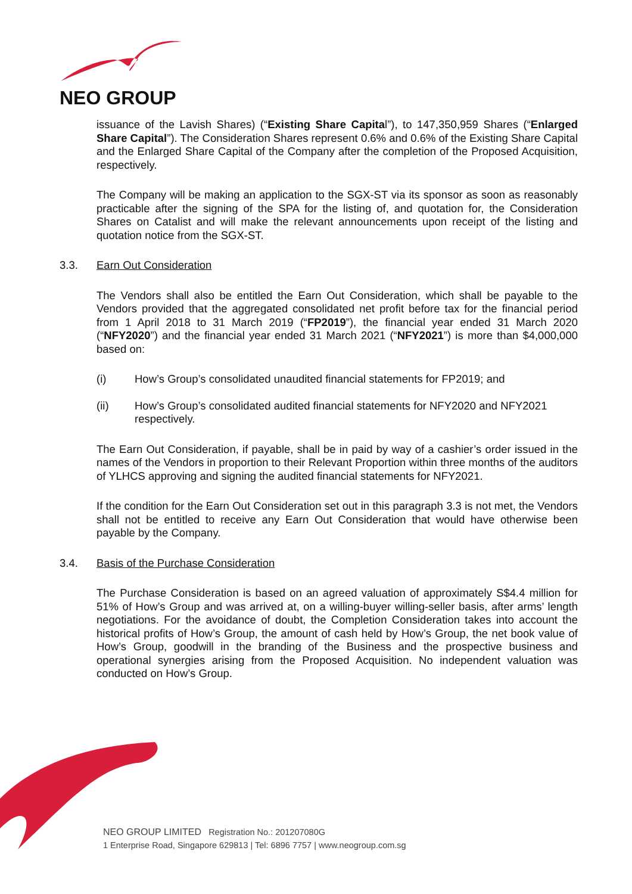NEO GROUP
issuance of the Lavish Shares) (“Existing Share Capital”), to 147,350,959 Shares (“Enlarged Share Capital”). The Consideration Shares represent 0.6% and 0.6% of the Existing Share Capital and the Enlarged Share Capital of the Company after the completion of the Proposed Acquisition, respectively.
The Company will be making an application to the SGX-ST via its sponsor as soon as reasonably practicable after the signing of the SPA for the listing of, and quotation for, the Consideration Shares on Catalist and will make the relevant announcements upon receipt of the listing and quotation notice from the SGX-ST.
3.3. Earn Out Consideration
The Vendors shall also be entitled the Earn Out Consideration, which shall be payable to the Vendors provided that the aggregated consolidated net profit before tax for the financial period from 1 April 2018 to 31 March 2019 (“FP2019”), the financial year ended 31 March 2020 (“NFY2020”) and the financial year ended 31 March 2021 (“NFY2021”) is more than $4,000,000 based on:
(i) How’s Group’s consolidated unaudited financial statements for FP2019; and
(ii) How’s Group’s consolidated audited financial statements for NFY2020 and NFY2021 respectively.
The Earn Out Consideration, if payable, shall be in paid by way of a cashier’s order issued in the names of the Vendors in proportion to their Relevant Proportion within three months of the auditors of YLHCS approving and signing the audited financial statements for NFY2021.
If the condition for the Earn Out Consideration set out in this paragraph 3.3 is not met, the Vendors shall not be entitled to receive any Earn Out Consideration that would have otherwise been payable by the Company.
3.4. Basis of the Purchase Consideration
The Purchase Consideration is based on an agreed valuation of approximately S$4.4 million for 51% of How’s Group and was arrived at, on a willing-buyer willing-seller basis, after arms’ length negotiations. For the avoidance of doubt, the Completion Consideration takes into account the historical profits of How’s Group, the amount of cash held by How’s Group, the net book value of How’s Group, goodwill in the branding of the Business and the prospective business and operational synergies arising from the Proposed Acquisition. No independent valuation was conducted on How’s Group.
NEO GROUP LIMITED Registration No.: 201207080G
1 Enterprise Road, Singapore 629813 | Tel: 6896 7757 | www.neogroup.com.sg